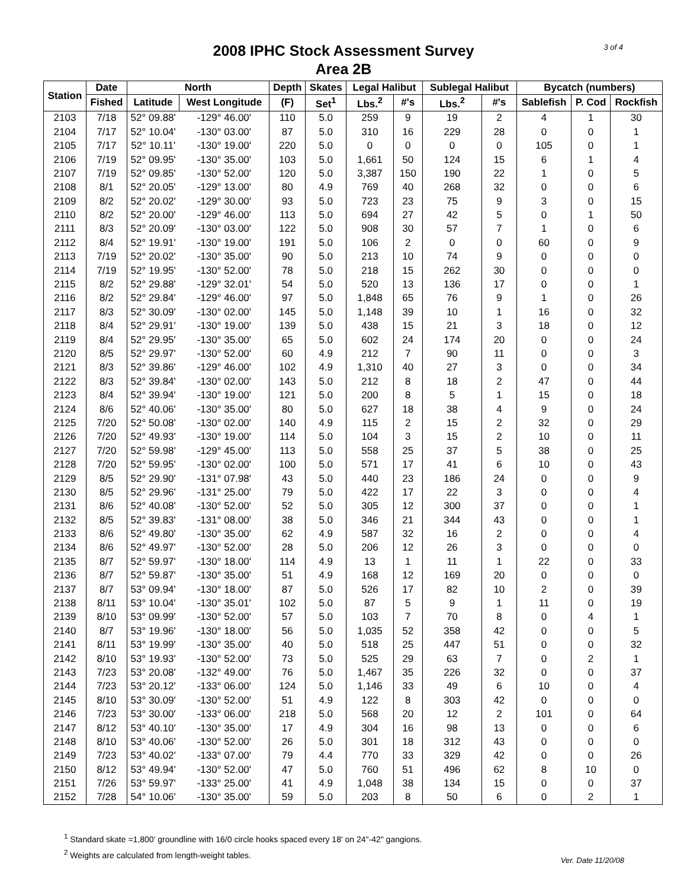3 of 4
2008 IPHC Stock Assessment Survey
Area 2B
| Station | Date | North | | Depth | Skates | Legal Halibut | | Sublegal Halibut | | Bycatch (numbers) | | |
| --- | --- | --- | --- | --- | --- | --- | --- | --- | --- | --- | --- | --- |
| | Fished | Latitude | West Longitude | (F) | Set<sup>1</sup> | Lbs.<sup>2</sup> | #'s | Lbs.<sup>2</sup> | #'s | Sablefish | P. Cod | Rockfish |
| 2103 | 7/18 | 52° 09.88' | -129° 46.00' | 110 | 5.0 | 259 | 9 | 19 | 2 | 4 | 1 | 30 |
| 2104 | 7/17 | 52° 10.04' | -130° 03.00' | 87 | 5.0 | 310 | 16 | 229 | 28 | 0 | 0 | 1 |
| 2105 | 7/17 | 52° 10.11' | -130° 19.00' | 220 | 5.0 | 0 | 0 | 0 | 0 | 105 | 0 | 1 |
| 2106 | 7/19 | 52° 09.95' | -130° 35.00' | 103 | 5.0 | 1,661 | 50 | 124 | 15 | 6 | 1 | 4 |
| 2107 | 7/19 | 52° 09.85' | -130° 52.00' | 120 | 5.0 | 3,387 | 150 | 190 | 22 | 1 | 0 | 5 |
| 2108 | 8/1 | 52° 20.05' | -129° 13.00' | 80 | 4.9 | 769 | 40 | 268 | 32 | 0 | 0 | 6 |
| 2109 | 8/2 | 52° 20.02' | -129° 30.00' | 93 | 5.0 | 723 | 23 | 75 | 9 | 3 | 0 | 15 |
| 2110 | 8/2 | 52° 20.00' | -129° 46.00' | 113 | 5.0 | 694 | 27 | 42 | 5 | 0 | 1 | 50 |
| 2111 | 8/3 | 52° 20.09' | -130° 03.00' | 122 | 5.0 | 908 | 30 | 57 | 7 | 1 | 0 | 6 |
| 2112 | 8/4 | 52° 19.91' | -130° 19.00' | 191 | 5.0 | 106 | 2 | 0 | 0 | 60 | 0 | 9 |
| 2113 | 7/19 | 52° 20.02' | -130° 35.00' | 90 | 5.0 | 213 | 10 | 74 | 9 | 0 | 0 | 0 |
| 2114 | 7/19 | 52° 19.95' | -130° 52.00' | 78 | 5.0 | 218 | 15 | 262 | 30 | 0 | 0 | 0 |
| 2115 | 8/2 | 52° 29.88' | -129° 32.01' | 54 | 5.0 | 520 | 13 | 136 | 17 | 0 | 0 | 1 |
| 2116 | 8/2 | 52° 29.84' | -129° 46.00' | 97 | 5.0 | 1,848 | 65 | 76 | 9 | 1 | 0 | 26 |
| 2117 | 8/3 | 52° 30.09' | -130° 02.00' | 145 | 5.0 | 1,148 | 39 | 10 | 1 | 16 | 0 | 32 |
| 2118 | 8/4 | 52° 29.91' | -130° 19.00' | 139 | 5.0 | 438 | 15 | 21 | 3 | 18 | 0 | 12 |
| 2119 | 8/4 | 52° 29.95' | -130° 35.00' | 65 | 5.0 | 602 | 24 | 174 | 20 | 0 | 0 | 24 |
| 2120 | 8/5 | 52° 29.97' | -130° 52.00' | 60 | 4.9 | 212 | 7 | 90 | 11 | 0 | 0 | 3 |
| 2121 | 8/3 | 52° 39.86' | -129° 46.00' | 102 | 4.9 | 1,310 | 40 | 27 | 3 | 0 | 0 | 34 |
| 2122 | 8/3 | 52° 39.84' | -130° 02.00' | 143 | 5.0 | 212 | 8 | 18 | 2 | 47 | 0 | 44 |
| 2123 | 8/4 | 52° 39.94' | -130° 19.00' | 121 | 5.0 | 200 | 8 | 5 | 1 | 15 | 0 | 18 |
| 2124 | 8/6 | 52° 40.06' | -130° 35.00' | 80 | 5.0 | 627 | 18 | 38 | 4 | 9 | 0 | 24 |
| 2125 | 7/20 | 52° 50.08' | -130° 02.00' | 140 | 4.9 | 115 | 2 | 15 | 2 | 32 | 0 | 29 |
| 2126 | 7/20 | 52° 49.93' | -130° 19.00' | 114 | 5.0 | 104 | 3 | 15 | 2 | 10 | 0 | 11 |
| 2127 | 7/20 | 52° 59.98' | -129° 45.00' | 113 | 5.0 | 558 | 25 | 37 | 5 | 38 | 0 | 25 |
| 2128 | 7/20 | 52° 59.95' | -130° 02.00' | 100 | 5.0 | 571 | 17 | 41 | 6 | 10 | 0 | 43 |
| 2129 | 8/5 | 52° 29.90' | -131° 07.98' | 43 | 5.0 | 440 | 23 | 186 | 24 | 0 | 0 | 9 |
| 2130 | 8/5 | 52° 29.96' | -131° 25.00' | 79 | 5.0 | 422 | 17 | 22 | 3 | 0 | 0 | 4 |
| 2131 | 8/6 | 52° 40.08' | -130° 52.00' | 52 | 5.0 | 305 | 12 | 300 | 37 | 0 | 0 | 1 |
| 2132 | 8/5 | 52° 39.83' | -131° 08.00' | 38 | 5.0 | 346 | 21 | 344 | 43 | 0 | 0 | 1 |
| 2133 | 8/6 | 52° 49.80' | -130° 35.00' | 62 | 4.9 | 587 | 32 | 16 | 2 | 0 | 0 | 4 |
| 2134 | 8/6 | 52° 49.97' | -130° 52.00' | 28 | 5.0 | 206 | 12 | 26 | 3 | 0 | 0 | 0 |
| 2135 | 8/7 | 52° 59.97' | -130° 18.00' | 114 | 4.9 | 13 | 1 | 11 | 1 | 22 | 0 | 33 |
| 2136 | 8/7 | 52° 59.87' | -130° 35.00' | 51 | 4.9 | 168 | 12 | 169 | 20 | 0 | 0 | 0 |
| 2137 | 8/7 | 53° 09.94' | -130° 18.00' | 87 | 5.0 | 526 | 17 | 82 | 10 | 2 | 0 | 39 |
| 2138 | 8/11 | 53° 10.04' | -130° 35.01' | 102 | 5.0 | 87 | 5 | 9 | 1 | 11 | 0 | 19 |
| 2139 | 8/10 | 53° 09.99' | -130° 52.00' | 57 | 5.0 | 103 | 7 | 70 | 8 | 0 | 4 | 1 |
| 2140 | 8/7 | 53° 19.96' | -130° 18.00' | 56 | 5.0 | 1,035 | 52 | 358 | 42 | 0 | 0 | 5 |
| 2141 | 8/11 | 53° 19.99' | -130° 35.00' | 40 | 5.0 | 518 | 25 | 447 | 51 | 0 | 0 | 32 |
| 2142 | 8/10 | 53° 19.93' | -130° 52.00' | 73 | 5.0 | 525 | 29 | 63 | 7 | 0 | 2 | 1 |
| 2143 | 7/23 | 53° 20.08' | -132° 49.00' | 76 | 5.0 | 1,467 | 35 | 226 | 32 | 0 | 0 | 37 |
| 2144 | 7/23 | 53° 20.12' | -133° 06.00' | 124 | 5.0 | 1,146 | 33 | 49 | 6 | 10 | 0 | 4 |
| 2145 | 8/10 | 53° 30.09' | -130° 52.00' | 51 | 4.9 | 122 | 8 | 303 | 42 | 0 | 0 | 0 |
| 2146 | 7/23 | 53° 30.00' | -133° 06.00' | 218 | 5.0 | 568 | 20 | 12 | 2 | 101 | 0 | 64 |
| 2147 | 8/12 | 53° 40.10' | -130° 35.00' | 17 | 4.9 | 304 | 16 | 98 | 13 | 0 | 0 | 6 |
| 2148 | 8/10 | 53° 40.06' | -130° 52.00' | 26 | 5.0 | 301 | 18 | 312 | 43 | 0 | 0 | 0 |
| 2149 | 7/23 | 53° 40.02' | -133° 07.00' | 79 | 4.4 | 770 | 33 | 329 | 42 | 0 | 0 | 26 |
| 2150 | 8/12 | 53° 49.94' | -130° 52.00' | 47 | 5.0 | 760 | 51 | 496 | 62 | 8 | 10 | 0 |
| 2151 | 7/26 | 53° 59.97' | -133° 25.00' | 41 | 4.9 | 1,048 | 38 | 134 | 15 | 0 | 0 | 37 |
| 2152 | 7/28 | 54° 10.06' | -130° 35.00' | 59 | 5.0 | 203 | 8 | 50 | 6 | 0 | 2 | 1 |
<sup>1</sup> Standard skate =1,800' groundline with 16/0 circle hooks spaced every 18' on 24"-42" gangions.
<sup>2</sup> Weights are calculated from length-weight tables.
Ver. Date 11/20/08